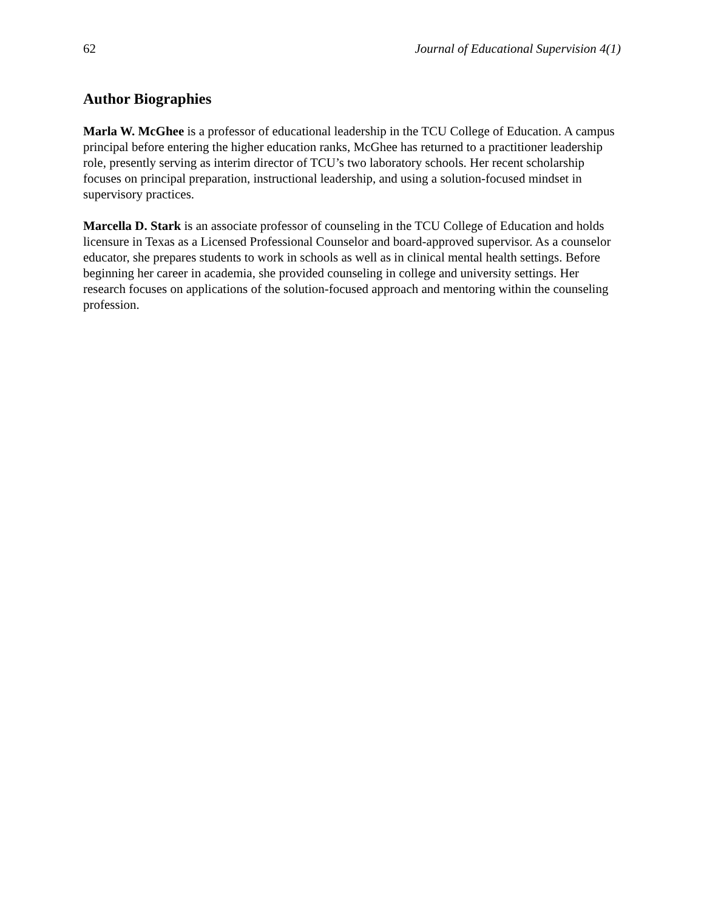62 Journal of Educational Supervision 4(1)
Author Biographies
Marla W. McGhee is a professor of educational leadership in the TCU College of Education. A campus principal before entering the higher education ranks, McGhee has returned to a practitioner leadership role, presently serving as interim director of TCU’s two laboratory schools. Her recent scholarship focuses on principal preparation, instructional leadership, and using a solution-focused mindset in supervisory practices.
Marcella D. Stark is an associate professor of counseling in the TCU College of Education and holds licensure in Texas as a Licensed Professional Counselor and board-approved supervisor. As a counselor educator, she prepares students to work in schools as well as in clinical mental health settings. Before beginning her career in academia, she provided counseling in college and university settings. Her research focuses on applications of the solution-focused approach and mentoring within the counseling profession.